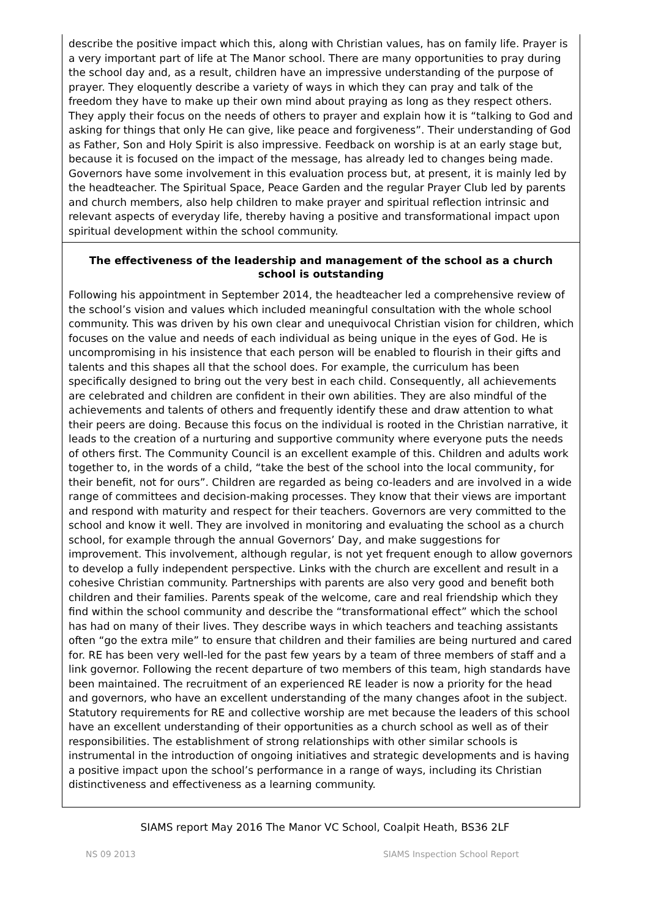describe the positive impact which this, along with Christian values, has on family life. Prayer is a very important part of life at The Manor school. There are many opportunities to pray during the school day and, as a result, children have an impressive understanding of the purpose of prayer. They eloquently describe a variety of ways in which they can pray and talk of the freedom they have to make up their own mind about praying as long as they respect others. They apply their focus on the needs of others to prayer and explain how it is “talking to God and asking for things that only He can give, like peace and forgiveness”. Their understanding of God as Father, Son and Holy Spirit is also impressive. Feedback on worship is at an early stage but, because it is focused on the impact of the message, has already led to changes being made. Governors have some involvement in this evaluation process but, at present, it is mainly led by the headteacher. The Spiritual Space, Peace Garden and the regular Prayer Club led by parents and church members, also help children to make prayer and spiritual reflection intrinsic and relevant aspects of everyday life, thereby having a positive and transformational impact upon spiritual development within the school community.
The effectiveness of the leadership and management of the school as a church school is outstanding
Following his appointment in September 2014, the headteacher led a comprehensive review of the school’s vision and values which included meaningful consultation with the whole school community. This was driven by his own clear and unequivocal Christian vision for children, which focuses on the value and needs of each individual as being unique in the eyes of God. He is uncompromising in his insistence that each person will be enabled to flourish in their gifts and talents and this shapes all that the school does. For example, the curriculum has been specifically designed to bring out the very best in each child. Consequently, all achievements are celebrated and children are confident in their own abilities. They are also mindful of the achievements and talents of others and frequently identify these and draw attention to what their peers are doing. Because this focus on the individual is rooted in the Christian narrative, it leads to the creation of a nurturing and supportive community where everyone puts the needs of others first. The Community Council is an excellent example of this. Children and adults work together to, in the words of a child, “take the best of the school into the local community, for their benefit, not for ours”. Children are regarded as being co-leaders and are involved in a wide range of committees and decision-making processes. They know that their views are important and respond with maturity and respect for their teachers. Governors are very committed to the school and know it well. They are involved in monitoring and evaluating the school as a church school, for example through the annual Governors’ Day, and make suggestions for improvement. This involvement, although regular, is not yet frequent enough to allow governors to develop a fully independent perspective. Links with the church are excellent and result in a cohesive Christian community. Partnerships with parents are also very good and benefit both children and their families. Parents speak of the welcome, care and real friendship which they find within the school community and describe the “transformational effect” which the school has had on many of their lives. They describe ways in which teachers and teaching assistants often “go the extra mile” to ensure that children and their families are being nurtured and cared for. RE has been very well-led for the past few years by a team of three members of staff and a link governor. Following the recent departure of two members of this team, high standards have been maintained. The recruitment of an experienced RE leader is now a priority for the head and governors, who have an excellent understanding of the many changes afoot in the subject. Statutory requirements for RE and collective worship are met because the leaders of this school have an excellent understanding of their opportunities as a church school as well as of their responsibilities. The establishment of strong relationships with other similar schools is instrumental in the introduction of ongoing initiatives and strategic developments and is having a positive impact upon the school’s performance in a range of ways, including its Christian distinctiveness and effectiveness as a learning community.
SIAMS report May 2016 The Manor VC School, Coalpit Heath, BS36 2LF
NS 09 2013 SIAMS Inspection School Report